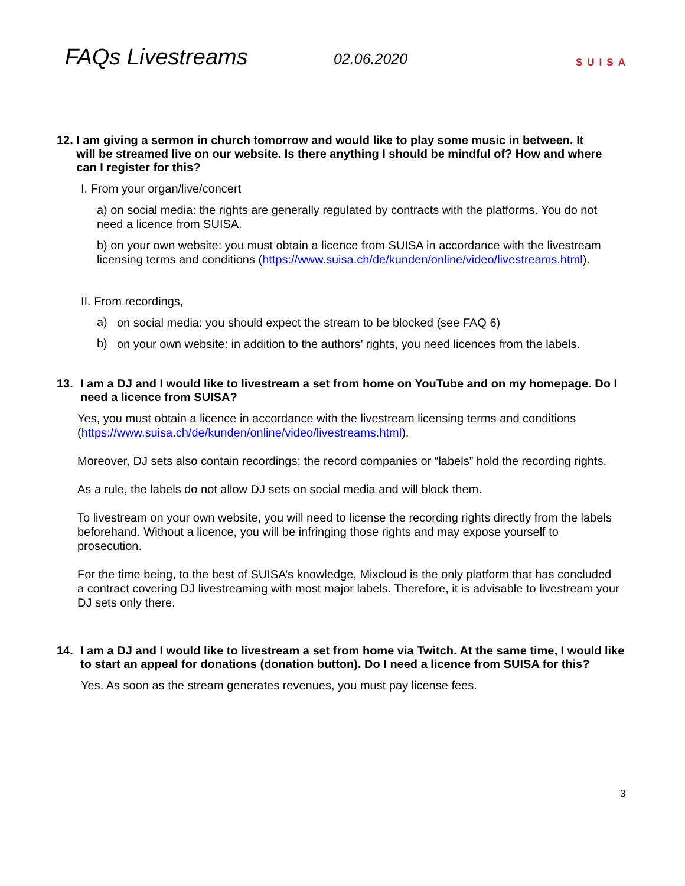FAQs Livestreams
02.06.2020
SUISA
12. I am giving a sermon in church tomorrow and would like to play some music in between. It
will be streamed live on our website. Is there anything I should be mindful of? How and where
can I register for this?
I. From your organ/live/concert
a) on social media: the rights are generally regulated by contracts with the platforms. You do not need a licence from SUISA.
b) on your own website: you must obtain a licence from SUISA in accordance with the livestream licensing terms and conditions (https://www.suisa.ch/de/kunden/online/video/livestreams.html).
II. From recordings,
a)
on social media: you should expect the stream to be blocked (see FAQ 6)
b)
on your own website: in addition to the authors’ rights, you need licences from the labels.
13. I am a DJ and I would like to livestream a set from home on YouTube and on my homepage. Do I need a licence from SUISA?
Yes, you must obtain a licence in accordance with the livestream licensing terms and conditions (https://www.suisa.ch/de/kunden/online/video/livestreams.html).
Moreover, DJ sets also contain recordings; the record companies or “labels” hold the recording rights.
As a rule, the labels do not allow DJ sets on social media and will block them.
To livestream on your own website, you will need to license the recording rights directly from the labels beforehand. Without a licence, you will be infringing those rights and may expose yourself to prosecution.
For the time being, to the best of SUISA’s knowledge, Mixcloud is the only platform that has concluded a contract covering DJ livestreaming with most major labels. Therefore, it is advisable to livestream your DJ sets only there.
14. I am a DJ and I would like to livestream a set from home via Twitch. At the same time, I would like to start an appeal for donations (donation button). Do I need a licence from SUISA for this?
Yes. As soon as the stream generates revenues, you must pay license fees.
3